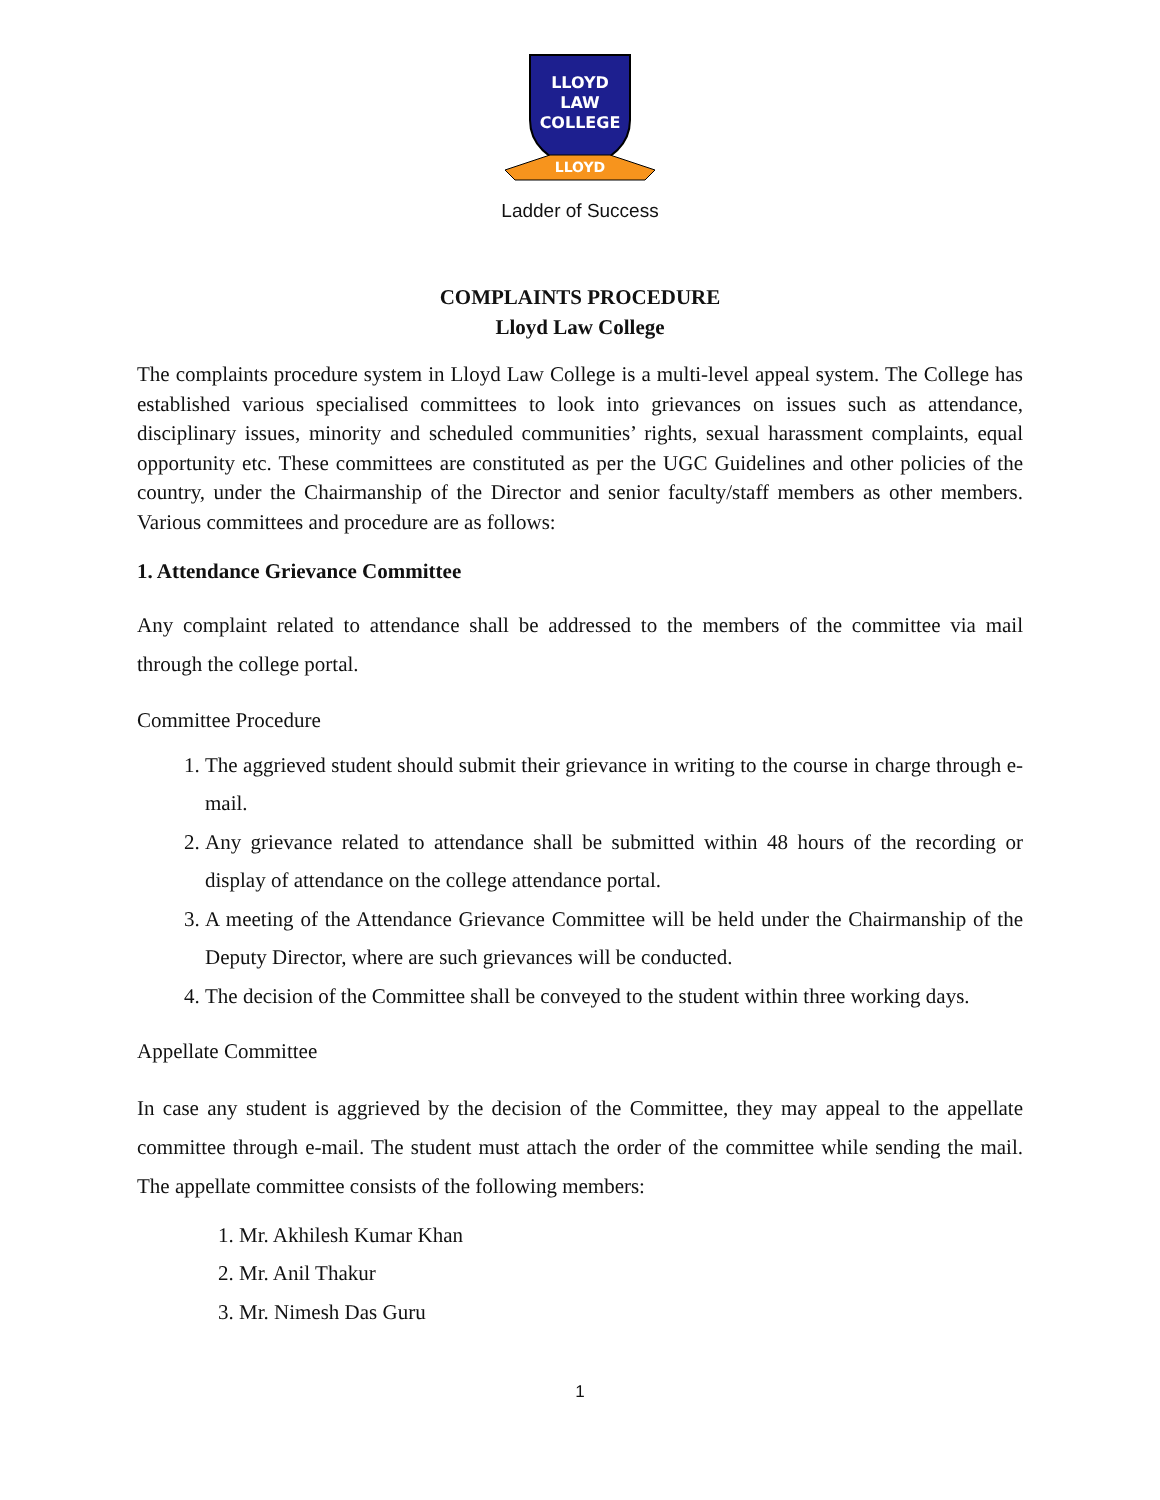LLOYD
LAW
COLLEGE
LLOYD
Ladder of Success
COMPLAINTS PROCEDURE
Lloyd Law College
The complaints procedure system in Lloyd Law College is a multi-level appeal system. The College has established various specialised committees to look into grievances on issues such as attendance, disciplinary issues, minority and scheduled communities’ rights, sexual harassment complaints, equal opportunity etc. These committees are constituted as per the UGC Guidelines and other policies of the country, under the Chairmanship of the Director and senior faculty/staff members as other members. Various committees and procedure are as follows:
1. Attendance Grievance Committee
Any complaint related to attendance shall be addressed to the members of the committee via mail through the college portal.
Committee Procedure
1. The aggrieved student should submit their grievance in writing to the course in charge through e-mail.
2. Any grievance related to attendance shall be submitted within 48 hours of the recording or display of attendance on the college attendance portal.
3. A meeting of the Attendance Grievance Committee will be held under the Chairmanship of the Deputy Director, where are such grievances will be conducted.
4. The decision of the Committee shall be conveyed to the student within three working days.
Appellate Committee
In case any student is aggrieved by the decision of the Committee, they may appeal to the appellate committee through e-mail. The student must attach the order of the committee while sending the mail. The appellate committee consists of the following members:
1. Mr. Akhilesh Kumar Khan
2. Mr. Anil Thakur
3. Mr. Nimesh Das Guru
1